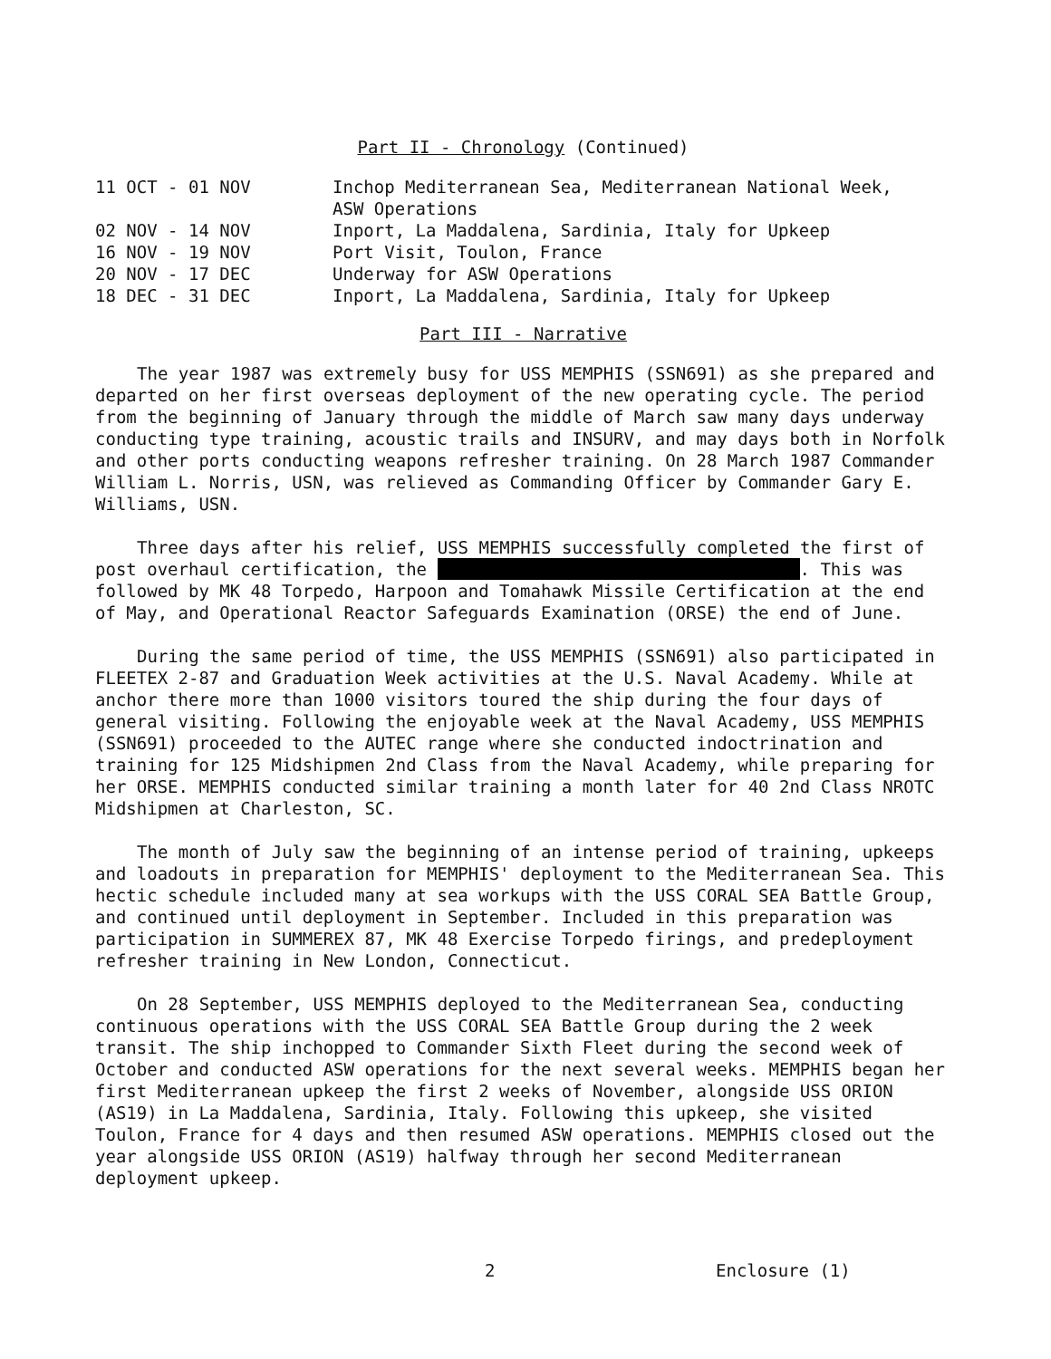Part II - Chronology (Continued)
| 11 OCT - 01 NOV | Inchop Mediterranean Sea, Mediterranean National Week, ASW Operations |
| 02 NOV - 14 NOV | Inport, La Maddalena, Sardinia, Italy for Upkeep |
| 16 NOV - 19 NOV | Port Visit, Toulon, France |
| 20 NOV - 17 DEC | Underway for ASW Operations |
| 18 DEC - 31 DEC | Inport, La Maddalena, Sardinia, Italy for Upkeep |
Part III - Narrative
The year 1987 was extremely busy for USS MEMPHIS (SSN691) as she prepared and departed on her first overseas deployment of the new operating cycle. The period from the beginning of January through the middle of March saw many days underway conducting type training, acoustic trails and INSURV, and may days both in Norfolk and other ports conducting weapons refresher training. On 28 March 1987 Commander William L. Norris, USN, was relieved as Commanding Officer by Commander Gary E. Williams, USN.
Three days after his relief, USS MEMPHIS successfully completed the first of post overhaul certification, the . This was followed by MK 48 Torpedo, Harpoon and Tomahawk Missile Certification at the end of May, and Operational Reactor Safeguards Examination (ORSE) the end of June.
During the same period of time, the USS MEMPHIS (SSN691) also participated in FLEETEX 2-87 and Graduation Week activities at the U.S. Naval Academy. While at anchor there more than 1000 visitors toured the ship during the four days of general visiting. Following the enjoyable week at the Naval Academy, USS MEMPHIS (SSN691) proceeded to the AUTEC range where she conducted indoctrination and training for 125 Midshipmen 2nd Class from the Naval Academy, while preparing for her ORSE. MEMPHIS conducted similar training a month later for 40 2nd Class NROTC Midshipmen at Charleston, SC.
The month of July saw the beginning of an intense period of training, upkeeps and loadouts in preparation for MEMPHIS' deployment to the Mediterranean Sea. This hectic schedule included many at sea workups with the USS CORAL SEA Battle Group, and continued until deployment in September. Included in this preparation was participation in SUMMEREX 87, MK 48 Exercise Torpedo firings, and predeployment refresher training in New London, Connecticut.
On 28 September, USS MEMPHIS deployed to the Mediterranean Sea, conducting continuous operations with the USS CORAL SEA Battle Group during the 2 week transit. The ship inchopped to Commander Sixth Fleet during the second week of October and conducted ASW operations for the next several weeks. MEMPHIS began her first Mediterranean upkeep the first 2 weeks of November, alongside USS ORION (AS19) in La Maddalena, Sardinia, Italy. Following this upkeep, she visited Toulon, France for 4 days and then resumed ASW operations. MEMPHIS closed out the year alongside USS ORION (AS19) halfway through her second Mediterranean deployment upkeep.
2 Enclosure (1)